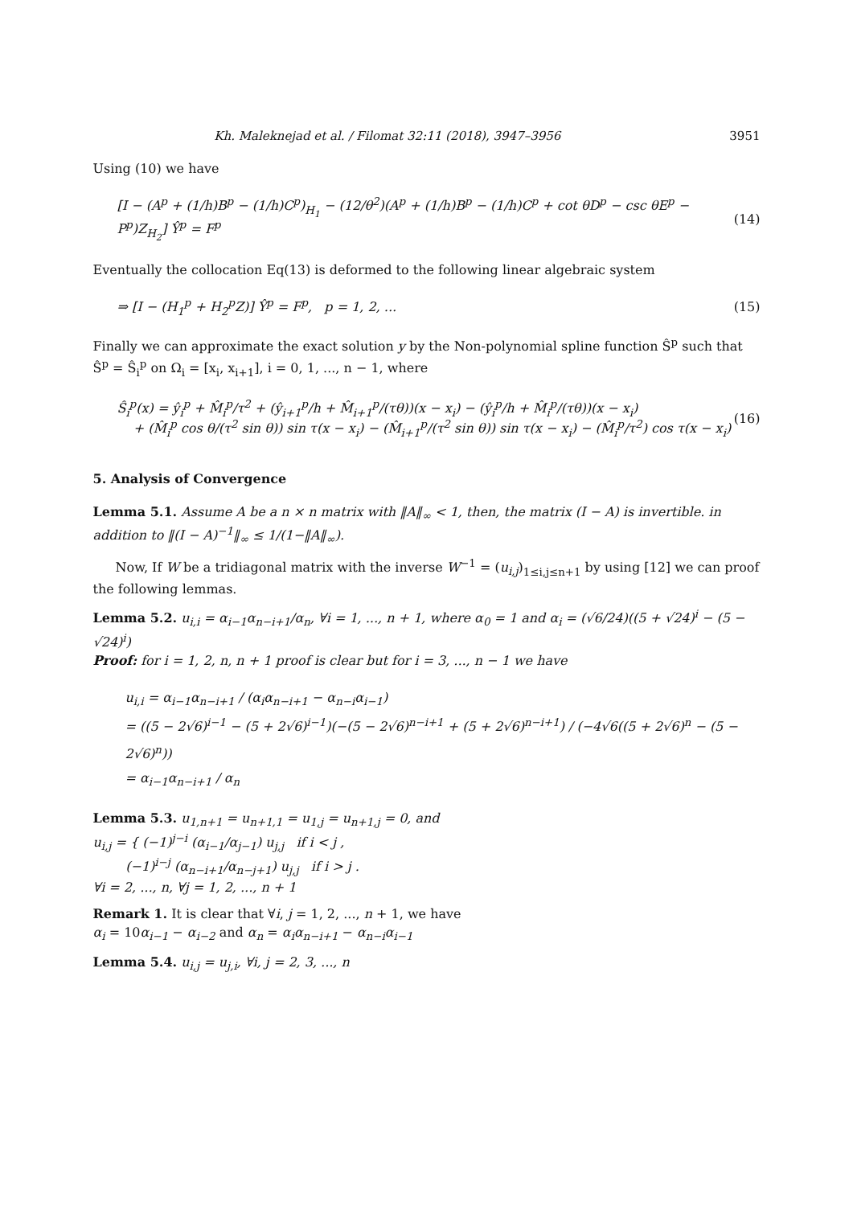Kh. Maleknejad et al. / Filomat 32:11 (2018), 3947–3956 3951
Using (10) we have
[I − (A<sup>p</sup> + (1/h)B<sup>p</sup> − (1/h)C<sup>p</sup>)<sub>H<sub>1</sub></sub> − (12/θ<sup>2</sup>)(A<sup>p</sup> + (1/h)B<sup>p</sup> − (1/h)C<sup>p</sup> + cot θD<sup>p</sup> − csc θE<sup>p</sup> − P<sup>p</sup>)Z<sub>H<sub>2</sub></sub>] Ŷ<sup>p</sup> = F<sup>p</sup> (14)
Eventually the collocation Eq(13) is deformed to the following linear algebraic system
⇒ [I − (H<sub>1</sub><sup>p</sup> + H<sub>2</sub><sup>p</sup>Z)] Ŷ<sup>p</sup> = F<sup>p</sup>, p = 1, 2, ... (15)
Finally we can approximate the exact solution y by the Non-polynomial spline function Ŝ<sup>p</sup> such that Ŝ<sup>p</sup> = Ŝ<sub>i</sub><sup>p</sup> on Ω<sub>i</sub> = [x<sub>i</sub>, x<sub>i+1</sub>], i = 0, 1, ..., n − 1, where
Ŝ<sub>i</sub><sup>p</sup>(x) = ŷ<sub>i</sub><sup>p</sup> + M̂<sub>i</sub><sup>p</sup>/τ<sup>2</sup> + (ŷ<sub>i+1</sub><sup>p</sup>/h + M̂<sub>i+1</sub><sup>p</sup>/(τθ))(x − x<sub>i</sub>) − (ŷ<sub>i</sub><sup>p</sup>/h + M̂<sub>i</sub><sup>p</sup>/(τθ))(x − x<sub>i</sub>)
+ (M̂<sub>i</sub><sup>p</sup> cos θ/(τ<sup>2</sup> sin θ)) sin τ(x − x<sub>i</sub>) − (M̂<sub>i+1</sub><sup>p</sup>/(τ<sup>2</sup> sin θ)) sin τ(x − x<sub>i</sub>) − (M̂<sub>i</sub><sup>p</sup>/τ<sup>2</sup>) cos τ(x − x<sub>i</sub>) (16)
5. Analysis of Convergence
Lemma 5.1. Assume A be a n × n matrix with ‖A‖<sub>∞</sub> < 1, then, the matrix (I − A) is invertible. in addition to ‖(I − A)<sup>−1</sup>‖<sub>∞</sub> ≤ 1/(1−‖A‖<sub>∞</sub>).
Now, If W be a tridiagonal matrix with the inverse W<sup>−1</sup> = (u<sub>i,j</sub>)<sub>1≤i,j≤n+1</sub> by using [12] we can proof the following lemmas.
Lemma 5.2. u<sub>i,i</sub> = α<sub>i−1</sub>α<sub>n−i+1</sub>/α<sub>n</sub>, ∀i = 1, ..., n + 1, where α<sub>0</sub> = 1 and α<sub>i</sub> = (√6/24)((5 + √24)<sup>i</sup> − (5 − √24)<sup>i</sup>)
Proof: for i = 1, 2, n, n + 1 proof is clear but for i = 3, ..., n − 1 we have
u<sub>i,i</sub> = α<sub>i−1</sub>α<sub>n−i+1</sub> / (α<sub>i</sub>α<sub>n−i+1</sub> − α<sub>n−i</sub>α<sub>i−1</sub>)
= ((5 − 2√6)<sup>i−1</sup> − (5 + 2√6)<sup>i−1</sup>)(−(5 − 2√6)<sup>n−i+1</sup> + (5 + 2√6)<sup>n−i+1</sup>) / (−4√6((5 + 2√6)<sup>n</sup> − (5 − 2√6)<sup>n</sup>))
= α<sub>i−1</sub>α<sub>n−i+1</sub> / α<sub>n</sub>
Lemma 5.3. u<sub>1,n+1</sub> = u<sub>n+1,1</sub> = u<sub>1,j</sub> = u<sub>n+1,j</sub> = 0, and
u<sub>i,j</sub> = { (−1)<sup>j−i</sup> (α<sub>i−1</sub>/α<sub>j−1</sub>) u<sub>j,j</sub> if i < j ,
(−1)<sup>i−j</sup> (α<sub>n−i+1</sub>/α<sub>n−j+1</sub>) u<sub>j,j</sub> if i > j .
∀i = 2, ..., n, ∀j = 1, 2, ..., n + 1
Remark 1. It is clear that ∀i, j = 1, 2, ..., n + 1, we have
α<sub>i</sub> = 10α<sub>i−1</sub> − α<sub>i−2</sub> and α<sub>n</sub> = α<sub>i</sub>α<sub>n−i+1</sub> − α<sub>n−i</sub>α<sub>i−1</sub>
Lemma 5.4. u<sub>i,j</sub> = u<sub>j,i</sub>, ∀i, j = 2, 3, ..., n